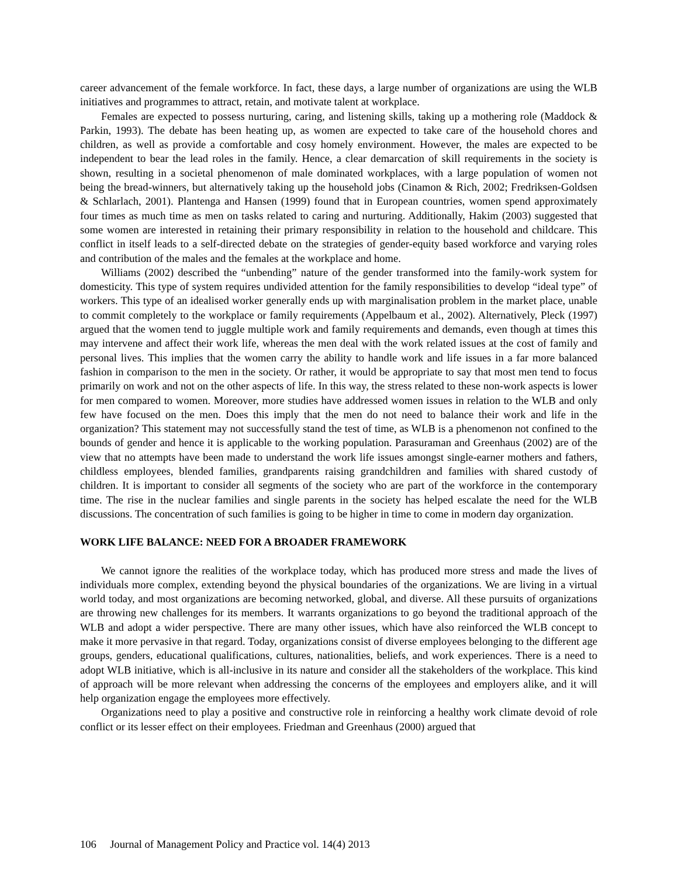career advancement of the female workforce. In fact, these days, a large number of organizations are using the WLB initiatives and programmes to attract, retain, and motivate talent at workplace.
Females are expected to possess nurturing, caring, and listening skills, taking up a mothering role (Maddock & Parkin, 1993). The debate has been heating up, as women are expected to take care of the household chores and children, as well as provide a comfortable and cosy homely environment. However, the males are expected to be independent to bear the lead roles in the family. Hence, a clear demarcation of skill requirements in the society is shown, resulting in a societal phenomenon of male dominated workplaces, with a large population of women not being the bread-winners, but alternatively taking up the household jobs (Cinamon & Rich, 2002; Fredriksen-Goldsen & Schlarlach, 2001). Plantenga and Hansen (1999) found that in European countries, women spend approximately four times as much time as men on tasks related to caring and nurturing. Additionally, Hakim (2003) suggested that some women are interested in retaining their primary responsibility in relation to the household and childcare. This conflict in itself leads to a self-directed debate on the strategies of gender-equity based workforce and varying roles and contribution of the males and the females at the workplace and home.
Williams (2002) described the “unbending” nature of the gender transformed into the family-work system for domesticity. This type of system requires undivided attention for the family responsibilities to develop “ideal type” of workers. This type of an idealised worker generally ends up with marginalisation problem in the market place, unable to commit completely to the workplace or family requirements (Appelbaum et al., 2002). Alternatively, Pleck (1997) argued that the women tend to juggle multiple work and family requirements and demands, even though at times this may intervene and affect their work life, whereas the men deal with the work related issues at the cost of family and personal lives. This implies that the women carry the ability to handle work and life issues in a far more balanced fashion in comparison to the men in the society. Or rather, it would be appropriate to say that most men tend to focus primarily on work and not on the other aspects of life. In this way, the stress related to these non-work aspects is lower for men compared to women. Moreover, more studies have addressed women issues in relation to the WLB and only few have focused on the men. Does this imply that the men do not need to balance their work and life in the organization? This statement may not successfully stand the test of time, as WLB is a phenomenon not confined to the bounds of gender and hence it is applicable to the working population. Parasuraman and Greenhaus (2002) are of the view that no attempts have been made to understand the work life issues amongst single-earner mothers and fathers, childless employees, blended families, grandparents raising grandchildren and families with shared custody of children. It is important to consider all segments of the society who are part of the workforce in the contemporary time. The rise in the nuclear families and single parents in the society has helped escalate the need for the WLB discussions. The concentration of such families is going to be higher in time to come in modern day organization.
WORK LIFE BALANCE: NEED FOR A BROADER FRAMEWORK
We cannot ignore the realities of the workplace today, which has produced more stress and made the lives of individuals more complex, extending beyond the physical boundaries of the organizations. We are living in a virtual world today, and most organizations are becoming networked, global, and diverse. All these pursuits of organizations are throwing new challenges for its members. It warrants organizations to go beyond the traditional approach of the WLB and adopt a wider perspective. There are many other issues, which have also reinforced the WLB concept to make it more pervasive in that regard. Today, organizations consist of diverse employees belonging to the different age groups, genders, educational qualifications, cultures, nationalities, beliefs, and work experiences. There is a need to adopt WLB initiative, which is all-inclusive in its nature and consider all the stakeholders of the workplace. This kind of approach will be more relevant when addressing the concerns of the employees and employers alike, and it will help organization engage the employees more effectively.
Organizations need to play a positive and constructive role in reinforcing a healthy work climate devoid of role conflict or its lesser effect on their employees. Friedman and Greenhaus (2000) argued that
106 Journal of Management Policy and Practice vol. 14(4) 2013